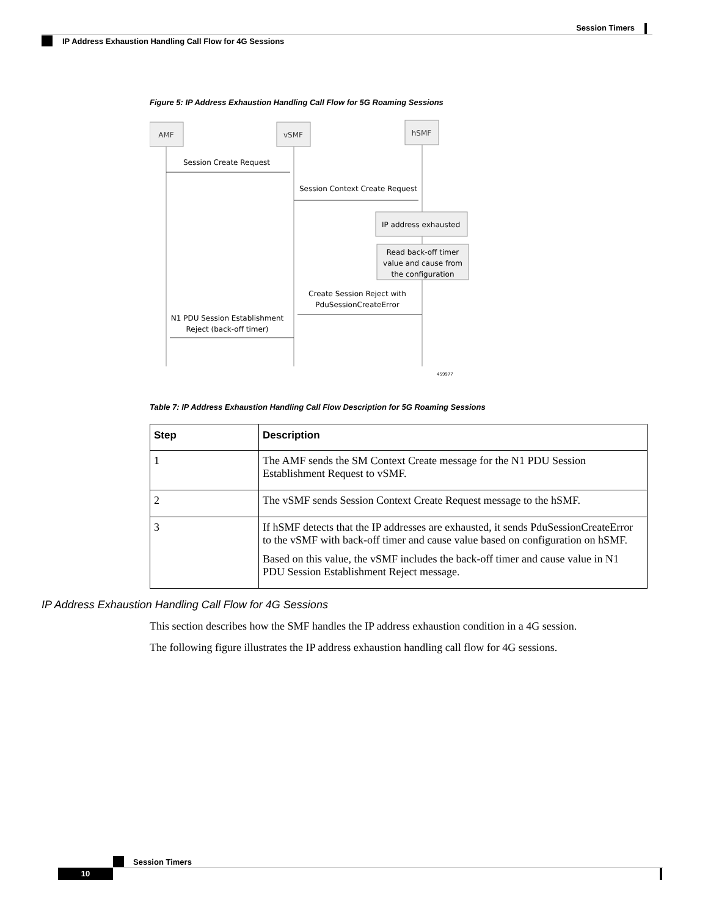Session Timers
IP Address Exhaustion Handling Call Flow for 4G Sessions
Figure 5: IP Address Exhaustion Handling Call Flow for 5G Roaming Sessions
AMF
vSMF
hSMF
Session Create Request
Session Context Create Request
IP address exhausted
Read back-off timer
value and cause from
the configuration
Create Session Reject with
PduSessionCreateError
N1 PDU Session Establishment
Reject (back-off timer)
459977
Table 7: IP Address Exhaustion Handling Call Flow Description for 5G Roaming Sessions
| Step | Description |
| --- | --- |
| 1 | The AMF sends the SM Context Create message for the N1 PDU Session Establishment Request to vSMF. |
| 2 | The vSMF sends Session Context Create Request message to the hSMF. |
| 3 | If hSMF detects that the IP addresses are exhausted, it sends PduSessionCreateError to the vSMF with back-off timer and cause value based on configuration on hSMF. Based on this value, the vSMF includes the back-off timer and cause value in N1 PDU Session Establishment Reject message. |
IP Address Exhaustion Handling Call Flow for 4G Sessions
This section describes how the SMF handles the IP address exhaustion condition in a 4G session.
The following figure illustrates the IP address exhaustion handling call flow for 4G sessions.
Session Timers
10